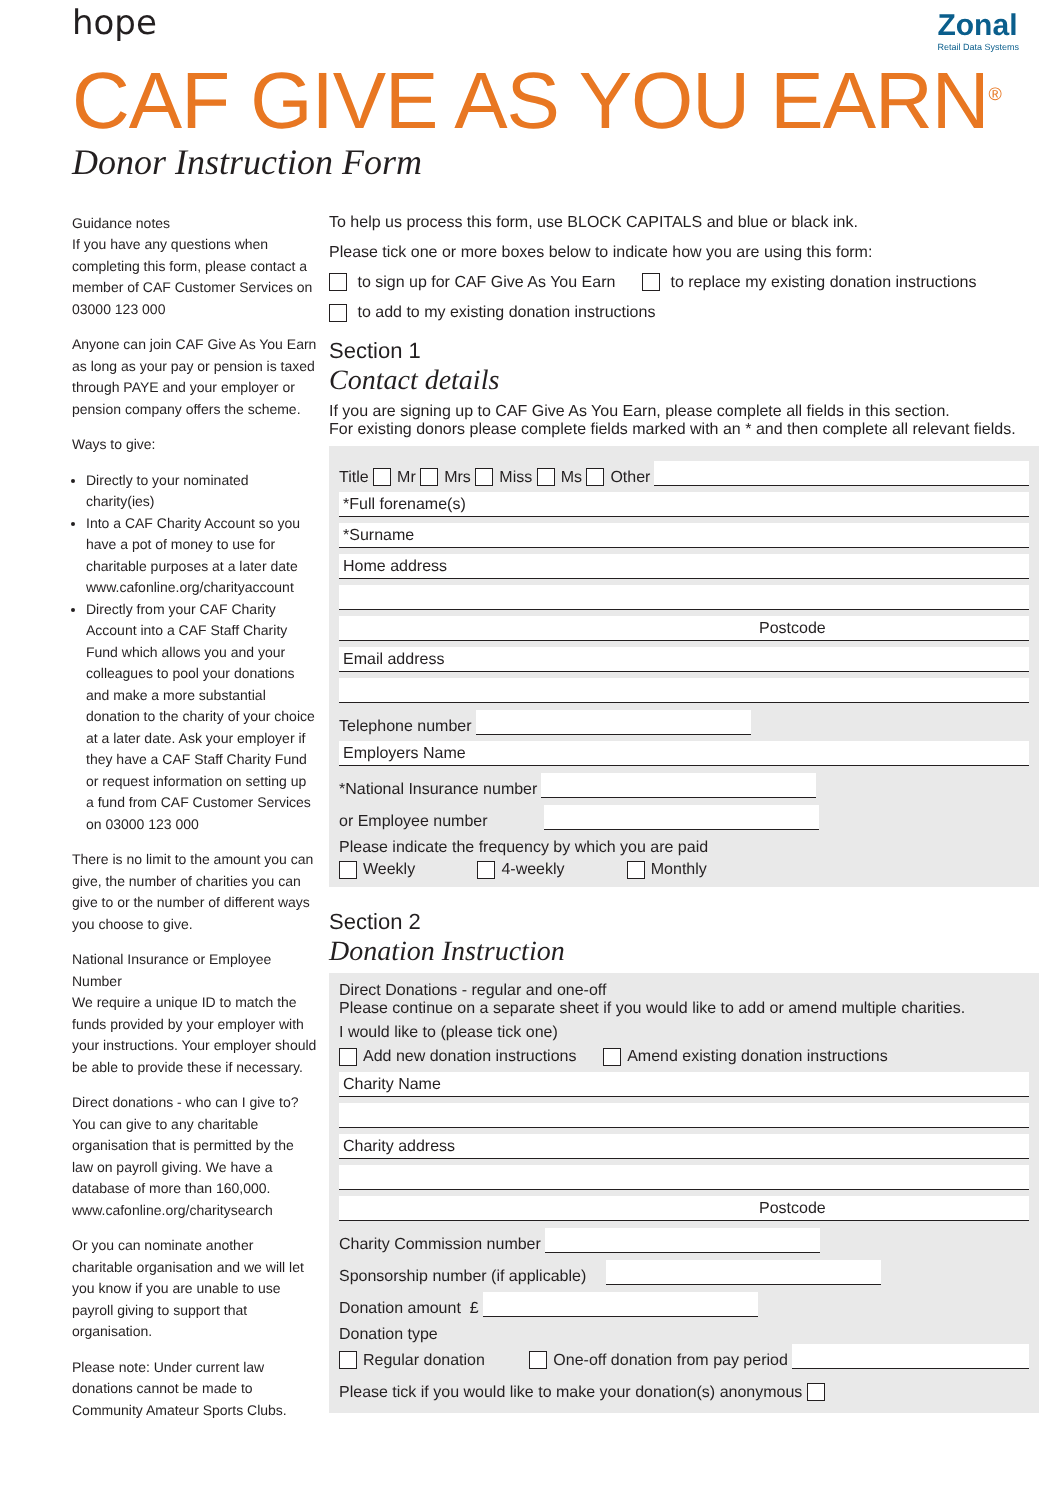hope
Zonal
Retail Data Systems
CAF GIVE AS YOU EARN<sup>®</sup>
Donor Instruction Form
Guidance notes
If you have any questions when completing this form, please contact a member of CAF Customer Services on 03000 123 000
Anyone can join CAF Give As You Earn as long as your pay or pension is taxed through PAYE and your employer or pension company offers the scheme.
Ways to give:
Directly to your nominated charity(ies)
Into a CAF Charity Account so you have a pot of money to use for charitable purposes at a later date www.cafonline.org/charityaccount
Directly from your CAF Charity Account into a CAF Staff Charity Fund which allows you and your colleagues to pool your donations and make a more substantial donation to the charity of your choice at a later date. Ask your employer if they have a CAF Staff Charity Fund or request information on setting up a fund from CAF Customer Services on 03000 123 000
There is no limit to the amount you can give, the number of charities you can give to or the number of different ways you choose to give.
National Insurance or Employee Number
We require a unique ID to match the funds provided by your employer with your instructions. Your employer should be able to provide these if necessary.
Direct donations - who can I give to?
You can give to any charitable organisation that is permitted by the law on payroll giving. We have a database of more than 160,000. www.cafonline.org/charitysearch
Or you can nominate another charitable organisation and we will let you know if you are unable to use payroll giving to support that organisation.
Please note: Under current law donations cannot be made to Community Amateur Sports Clubs.
To help us process this form, use BLOCK CAPITALS and blue or black ink.
Please tick one or more boxes below to indicate how you are using this form:
to sign up for CAF Give As You Earn to replace my existing donation instructions
to add to my existing donation instructions
Section 1
Contact details
If you are signing up to CAF Give As You Earn, please complete all fields in this section.
For existing donors please complete fields marked with an * and then complete all relevant fields.
Title Mr Mrs Miss Ms Other
*Full forename(s)
*Surname
Home address
Postcode
Email address
Telephone number
Employers Name
*National Insurance number
or Employee number
Please indicate the frequency by which you are paid
Weekly 4-weekly Monthly
Section 2
Donation Instruction
Direct Donations - regular and one-off
Please continue on a separate sheet if you would like to add or amend multiple charities.
I would like to (please tick one)
Add new donation instructions Amend existing donation instructions
Charity Name
Charity address
Postcode
Charity Commission number
Sponsorship number (if applicable)
Donation amount £
Donation type
Regular donation One-off donation from pay period
Please tick if you would like to make your donation(s) anonymous